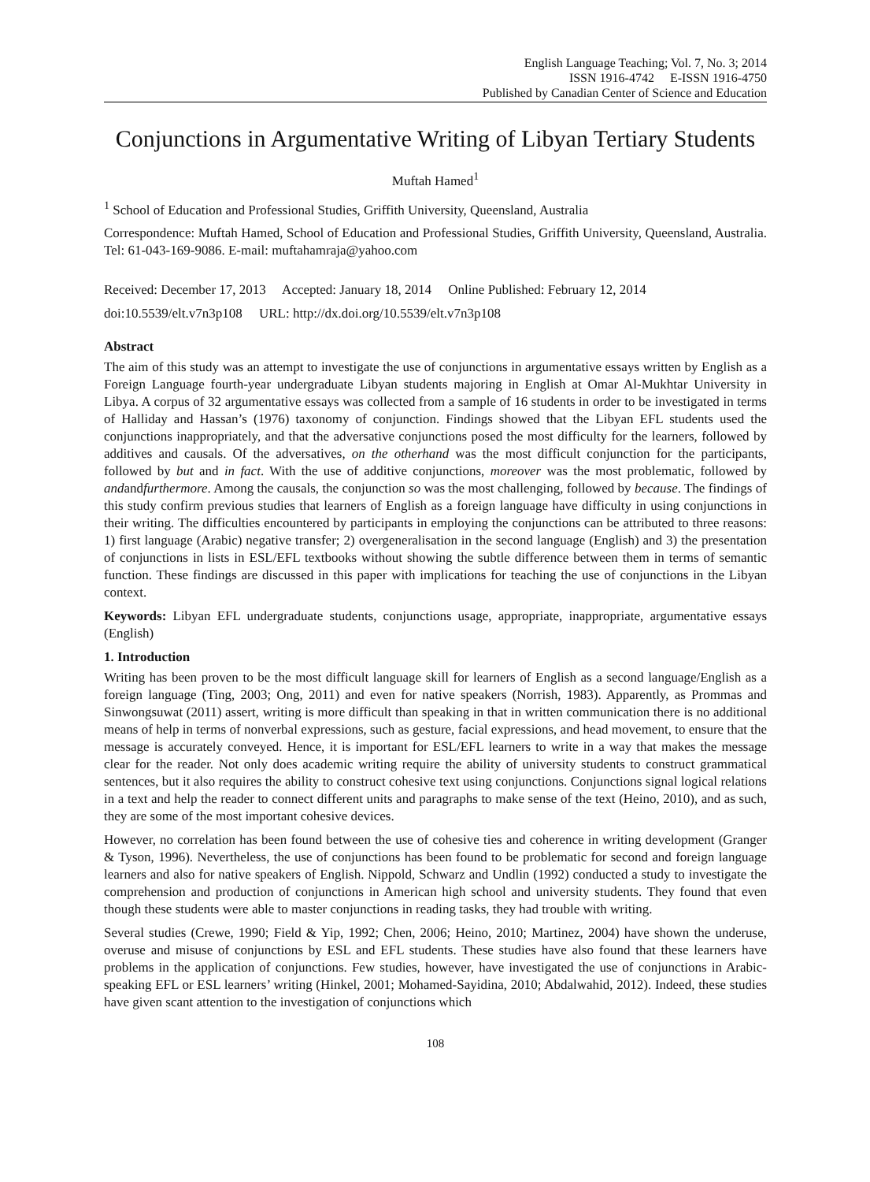English Language Teaching; Vol. 7, No. 3; 2014
ISSN 1916-4742 E-ISSN 1916-4750
Published by Canadian Center of Science and Education
Conjunctions in Argumentative Writing of Libyan Tertiary Students
Muftah Hamed<sup>1</sup>
<sup>1</sup> School of Education and Professional Studies, Griffith University, Queensland, Australia
Correspondence: Muftah Hamed, School of Education and Professional Studies, Griffith University, Queensland, Australia. Tel: 61-043-169-9086. E-mail: muftahamraja@yahoo.com
Received: December 17, 2013 Accepted: January 18, 2014 Online Published: February 12, 2014
doi:10.5539/elt.v7n3p108 URL: http://dx.doi.org/10.5539/elt.v7n3p108
Abstract
The aim of this study was an attempt to investigate the use of conjunctions in argumentative essays written by English as a Foreign Language fourth-year undergraduate Libyan students majoring in English at Omar Al-Mukhtar University in Libya. A corpus of 32 argumentative essays was collected from a sample of 16 students in order to be investigated in terms of Halliday and Hassan’s (1976) taxonomy of conjunction. Findings showed that the Libyan EFL students used the conjunctions inappropriately, and that the adversative conjunctions posed the most difficulty for the learners, followed by additives and causals. Of the adversatives, on the otherhand was the most difficult conjunction for the participants, followed by but and in fact. With the use of additive conjunctions, moreover was the most problematic, followed by andandfurthermore. Among the causals, the conjunction so was the most challenging, followed by because. The findings of this study confirm previous studies that learners of English as a foreign language have difficulty in using conjunctions in their writing. The difficulties encountered by participants in employing the conjunctions can be attributed to three reasons: 1) first language (Arabic) negative transfer; 2) overgeneralisation in the second language (English) and 3) the presentation of conjunctions in lists in ESL/EFL textbooks without showing the subtle difference between them in terms of semantic function. These findings are discussed in this paper with implications for teaching the use of conjunctions in the Libyan context.
Keywords: Libyan EFL undergraduate students, conjunctions usage, appropriate, inappropriate, argumentative essays (English)
1. Introduction
Writing has been proven to be the most difficult language skill for learners of English as a second language/English as a foreign language (Ting, 2003; Ong, 2011) and even for native speakers (Norrish, 1983). Apparently, as Prommas and Sinwongsuwat (2011) assert, writing is more difficult than speaking in that in written communication there is no additional means of help in terms of nonverbal expressions, such as gesture, facial expressions, and head movement, to ensure that the message is accurately conveyed. Hence, it is important for ESL/EFL learners to write in a way that makes the message clear for the reader. Not only does academic writing require the ability of university students to construct grammatical sentences, but it also requires the ability to construct cohesive text using conjunctions. Conjunctions signal logical relations in a text and help the reader to connect different units and paragraphs to make sense of the text (Heino, 2010), and as such, they are some of the most important cohesive devices.
However, no correlation has been found between the use of cohesive ties and coherence in writing development (Granger & Tyson, 1996). Nevertheless, the use of conjunctions has been found to be problematic for second and foreign language learners and also for native speakers of English. Nippold, Schwarz and Undlin (1992) conducted a study to investigate the comprehension and production of conjunctions in American high school and university students. They found that even though these students were able to master conjunctions in reading tasks, they had trouble with writing.
Several studies (Crewe, 1990; Field & Yip, 1992; Chen, 2006; Heino, 2010; Martinez, 2004) have shown the underuse, overuse and misuse of conjunctions by ESL and EFL students. These studies have also found that these learners have problems in the application of conjunctions. Few studies, however, have investigated the use of conjunctions in Arabic-speaking EFL or ESL learners’ writing (Hinkel, 2001; Mohamed-Sayidina, 2010; Abdalwahid, 2012). Indeed, these studies have given scant attention to the investigation of conjunctions which
108